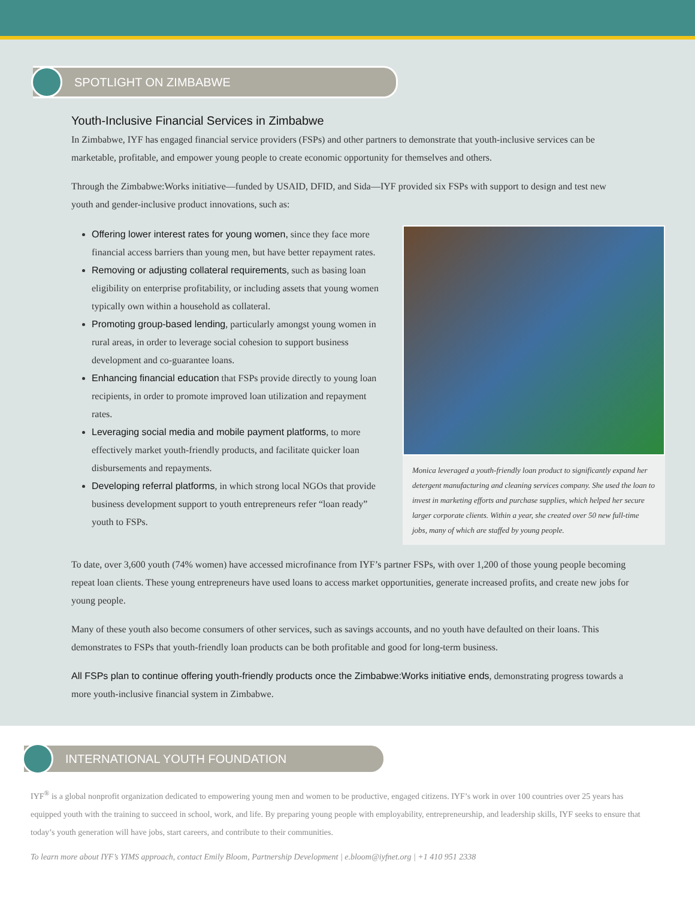SPOTLIGHT ON ZIMBABWE
Youth-Inclusive Financial Services in Zimbabwe
In Zimbabwe, IYF has engaged financial service providers (FSPs) and other partners to demonstrate that youth-inclusive services can be marketable, profitable, and empower young people to create economic opportunity for themselves and others.
Through the Zimbabwe:Works initiative—funded by USAID, DFID, and Sida—IYF provided six FSPs with support to design and test new youth and gender-inclusive product innovations, such as:
Offering lower interest rates for young women, since they face more financial access barriers than young men, but have better repayment rates.
Removing or adjusting collateral requirements, such as basing loan eligibility on enterprise profitability, or including assets that young women typically own within a household as collateral.
Promoting group-based lending, particularly amongst young women in rural areas, in order to leverage social cohesion to support business development and co-guarantee loans.
Enhancing financial education that FSPs provide directly to young loan recipients, in order to promote improved loan utilization and repayment rates.
Leveraging social media and mobile payment platforms, to more effectively market youth-friendly products, and facilitate quicker loan disbursements and repayments.
Developing referral platforms, in which strong local NGOs that provide business development support to youth entrepreneurs refer “loan ready” youth to FSPs.
Monica leveraged a youth-friendly loan product to significantly expand her detergent manufacturing and cleaning services company. She used the loan to invest in marketing efforts and purchase supplies, which helped her secure larger corporate clients. Within a year, she created over 50 new full-time jobs, many of which are staffed by young people.
To date, over 3,600 youth (74% women) have accessed microfinance from IYF’s partner FSPs, with over 1,200 of those young people becoming repeat loan clients. These young entrepreneurs have used loans to access market opportunities, generate increased profits, and create new jobs for young people.
Many of these youth also become consumers of other services, such as savings accounts, and no youth have defaulted on their loans. This demonstrates to FSPs that youth-friendly loan products can be both profitable and good for long-term business.
All FSPs plan to continue offering youth-friendly products once the Zimbabwe:Works initiative ends, demonstrating progress towards a more youth-inclusive financial system in Zimbabwe.
INTERNATIONAL YOUTH FOUNDATION
IYF<sup>®</sup> is a global nonprofit organization dedicated to empowering young men and women to be productive, engaged citizens. IYF’s work in over 100 countries over 25 years has equipped youth with the training to succeed in school, work, and life. By preparing young people with employability, entrepreneurship, and leadership skills, IYF seeks to ensure that today’s youth generation will have jobs, start careers, and contribute to their communities.
To learn more about IYF’s YIMS approach, contact Emily Bloom, Partnership Development | e.bloom@iyfnet.org | +1 410 951 2338